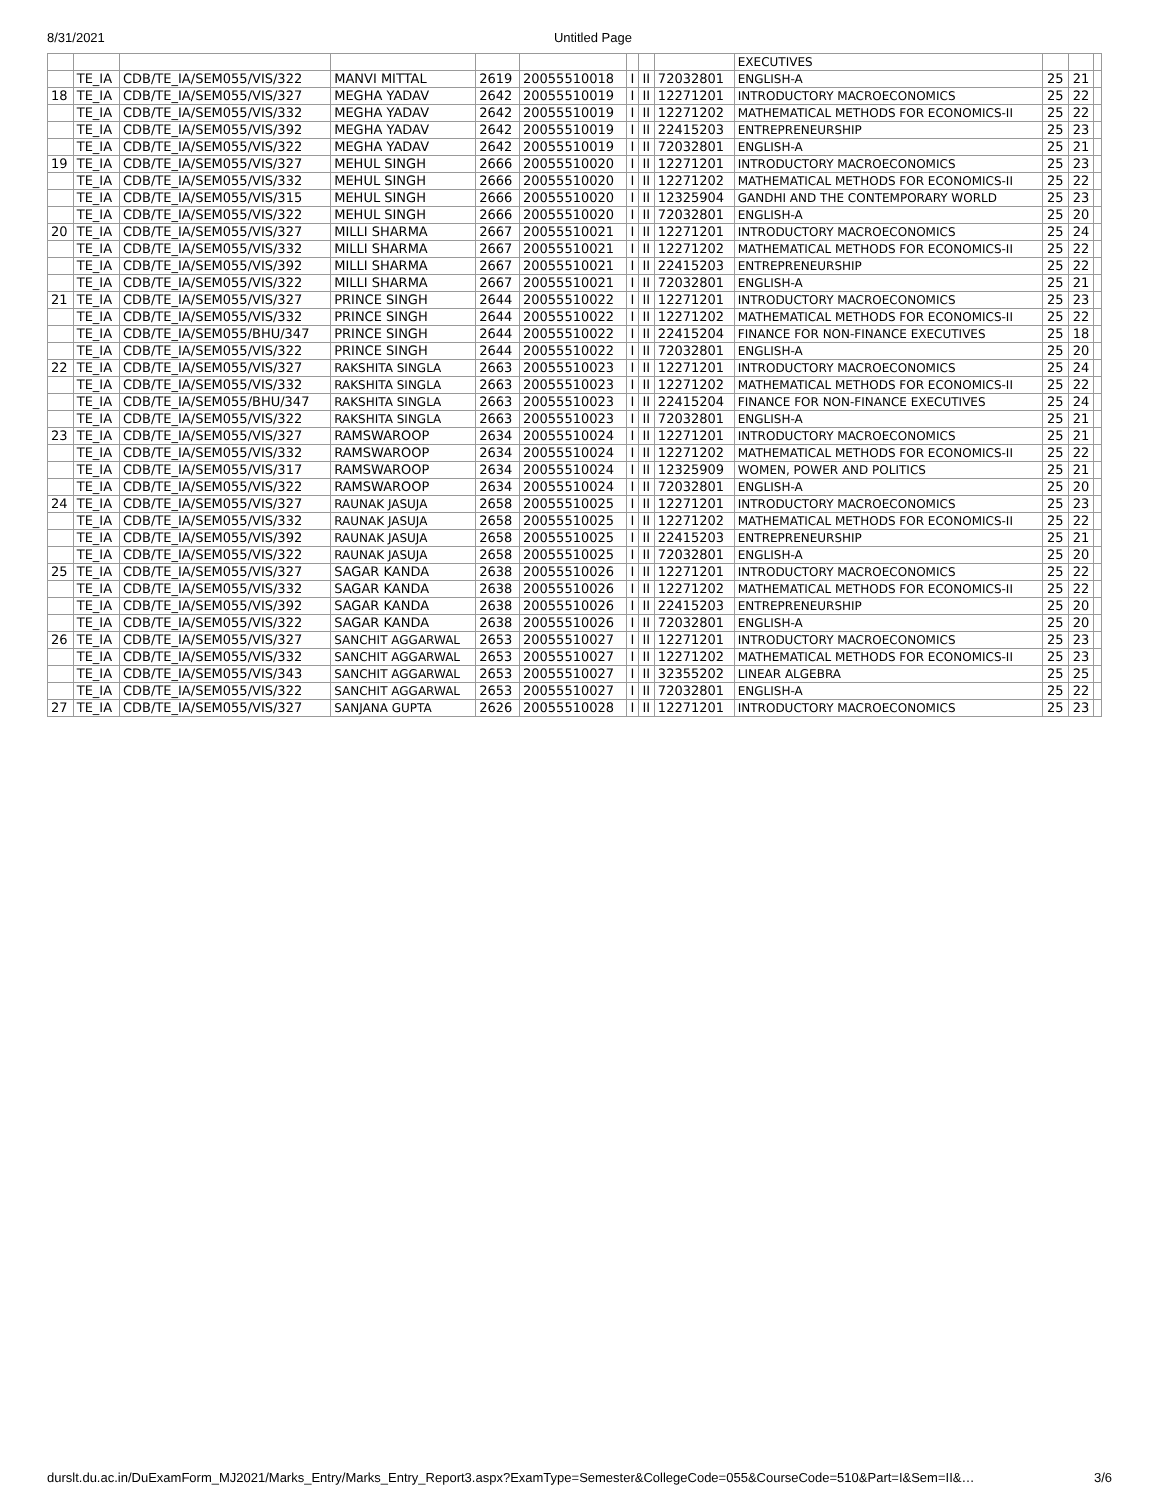8/31/2021 Untitled Page
| | | | | | | | | | EXECUTIVES | | | |
| | TE_IA | CDB/TE_IA/SEM055/VIS/322 | MANVI MITTAL | 2619 | 20055510018 | I | II | 72032801 | ENGLISH-A | 25 | 21 | |
| 18 | TE_IA | CDB/TE_IA/SEM055/VIS/327 | MEGHA YADAV | 2642 | 20055510019 | I | II | 12271201 | INTRODUCTORY MACROECONOMICS | 25 | 22 | |
| | TE_IA | CDB/TE_IA/SEM055/VIS/332 | MEGHA YADAV | 2642 | 20055510019 | I | II | 12271202 | MATHEMATICAL METHODS FOR ECONOMICS-II | 25 | 22 | |
| | TE_IA | CDB/TE_IA/SEM055/VIS/392 | MEGHA YADAV | 2642 | 20055510019 | I | II | 22415203 | ENTREPRENEURSHIP | 25 | 23 | |
| | TE_IA | CDB/TE_IA/SEM055/VIS/322 | MEGHA YADAV | 2642 | 20055510019 | I | II | 72032801 | ENGLISH-A | 25 | 21 | |
| 19 | TE_IA | CDB/TE_IA/SEM055/VIS/327 | MEHUL SINGH | 2666 | 20055510020 | I | II | 12271201 | INTRODUCTORY MACROECONOMICS | 25 | 23 | |
| | TE_IA | CDB/TE_IA/SEM055/VIS/332 | MEHUL SINGH | 2666 | 20055510020 | I | II | 12271202 | MATHEMATICAL METHODS FOR ECONOMICS-II | 25 | 22 | |
| | TE_IA | CDB/TE_IA/SEM055/VIS/315 | MEHUL SINGH | 2666 | 20055510020 | I | II | 12325904 | GANDHI AND THE CONTEMPORARY WORLD | 25 | 23 | |
| | TE_IA | CDB/TE_IA/SEM055/VIS/322 | MEHUL SINGH | 2666 | 20055510020 | I | II | 72032801 | ENGLISH-A | 25 | 20 | |
| 20 | TE_IA | CDB/TE_IA/SEM055/VIS/327 | MILLI SHARMA | 2667 | 20055510021 | I | II | 12271201 | INTRODUCTORY MACROECONOMICS | 25 | 24 | |
| | TE_IA | CDB/TE_IA/SEM055/VIS/332 | MILLI SHARMA | 2667 | 20055510021 | I | II | 12271202 | MATHEMATICAL METHODS FOR ECONOMICS-II | 25 | 22 | |
| | TE_IA | CDB/TE_IA/SEM055/VIS/392 | MILLI SHARMA | 2667 | 20055510021 | I | II | 22415203 | ENTREPRENEURSHIP | 25 | 22 | |
| | TE_IA | CDB/TE_IA/SEM055/VIS/322 | MILLI SHARMA | 2667 | 20055510021 | I | II | 72032801 | ENGLISH-A | 25 | 21 | |
| 21 | TE_IA | CDB/TE_IA/SEM055/VIS/327 | PRINCE SINGH | 2644 | 20055510022 | I | II | 12271201 | INTRODUCTORY MACROECONOMICS | 25 | 23 | |
| | TE_IA | CDB/TE_IA/SEM055/VIS/332 | PRINCE SINGH | 2644 | 20055510022 | I | II | 12271202 | MATHEMATICAL METHODS FOR ECONOMICS-II | 25 | 22 | |
| | TE_IA | CDB/TE_IA/SEM055/BHU/347 | PRINCE SINGH | 2644 | 20055510022 | I | II | 22415204 | FINANCE FOR NON-FINANCE EXECUTIVES | 25 | 18 | |
| | TE_IA | CDB/TE_IA/SEM055/VIS/322 | PRINCE SINGH | 2644 | 20055510022 | I | II | 72032801 | ENGLISH-A | 25 | 20 | |
| 22 | TE_IA | CDB/TE_IA/SEM055/VIS/327 | RAKSHITA SINGLA | 2663 | 20055510023 | I | II | 12271201 | INTRODUCTORY MACROECONOMICS | 25 | 24 | |
| | TE_IA | CDB/TE_IA/SEM055/VIS/332 | RAKSHITA SINGLA | 2663 | 20055510023 | I | II | 12271202 | MATHEMATICAL METHODS FOR ECONOMICS-II | 25 | 22 | |
| | TE_IA | CDB/TE_IA/SEM055/BHU/347 | RAKSHITA SINGLA | 2663 | 20055510023 | I | II | 22415204 | FINANCE FOR NON-FINANCE EXECUTIVES | 25 | 24 | |
| | TE_IA | CDB/TE_IA/SEM055/VIS/322 | RAKSHITA SINGLA | 2663 | 20055510023 | I | II | 72032801 | ENGLISH-A | 25 | 21 | |
| 23 | TE_IA | CDB/TE_IA/SEM055/VIS/327 | RAMSWAROOP | 2634 | 20055510024 | I | II | 12271201 | INTRODUCTORY MACROECONOMICS | 25 | 21 | |
| | TE_IA | CDB/TE_IA/SEM055/VIS/332 | RAMSWAROOP | 2634 | 20055510024 | I | II | 12271202 | MATHEMATICAL METHODS FOR ECONOMICS-II | 25 | 22 | |
| | TE_IA | CDB/TE_IA/SEM055/VIS/317 | RAMSWAROOP | 2634 | 20055510024 | I | II | 12325909 | WOMEN, POWER AND POLITICS | 25 | 21 | |
| | TE_IA | CDB/TE_IA/SEM055/VIS/322 | RAMSWAROOP | 2634 | 20055510024 | I | II | 72032801 | ENGLISH-A | 25 | 20 | |
| 24 | TE_IA | CDB/TE_IA/SEM055/VIS/327 | RAUNAK JASUJA | 2658 | 20055510025 | I | II | 12271201 | INTRODUCTORY MACROECONOMICS | 25 | 23 | |
| | TE_IA | CDB/TE_IA/SEM055/VIS/332 | RAUNAK JASUJA | 2658 | 20055510025 | I | II | 12271202 | MATHEMATICAL METHODS FOR ECONOMICS-II | 25 | 22 | |
| | TE_IA | CDB/TE_IA/SEM055/VIS/392 | RAUNAK JASUJA | 2658 | 20055510025 | I | II | 22415203 | ENTREPRENEURSHIP | 25 | 21 | |
| | TE_IA | CDB/TE_IA/SEM055/VIS/322 | RAUNAK JASUJA | 2658 | 20055510025 | I | II | 72032801 | ENGLISH-A | 25 | 20 | |
| 25 | TE_IA | CDB/TE_IA/SEM055/VIS/327 | SAGAR KANDA | 2638 | 20055510026 | I | II | 12271201 | INTRODUCTORY MACROECONOMICS | 25 | 22 | |
| | TE_IA | CDB/TE_IA/SEM055/VIS/332 | SAGAR KANDA | 2638 | 20055510026 | I | II | 12271202 | MATHEMATICAL METHODS FOR ECONOMICS-II | 25 | 22 | |
| | TE_IA | CDB/TE_IA/SEM055/VIS/392 | SAGAR KANDA | 2638 | 20055510026 | I | II | 22415203 | ENTREPRENEURSHIP | 25 | 20 | |
| | TE_IA | CDB/TE_IA/SEM055/VIS/322 | SAGAR KANDA | 2638 | 20055510026 | I | II | 72032801 | ENGLISH-A | 25 | 20 | |
| 26 | TE_IA | CDB/TE_IA/SEM055/VIS/327 | SANCHIT AGGARWAL | 2653 | 20055510027 | I | II | 12271201 | INTRODUCTORY MACROECONOMICS | 25 | 23 | |
| | TE_IA | CDB/TE_IA/SEM055/VIS/332 | SANCHIT AGGARWAL | 2653 | 20055510027 | I | II | 12271202 | MATHEMATICAL METHODS FOR ECONOMICS-II | 25 | 23 | |
| | TE_IA | CDB/TE_IA/SEM055/VIS/343 | SANCHIT AGGARWAL | 2653 | 20055510027 | I | II | 32355202 | LINEAR ALGEBRA | 25 | 25 | |
| | TE_IA | CDB/TE_IA/SEM055/VIS/322 | SANCHIT AGGARWAL | 2653 | 20055510027 | I | II | 72032801 | ENGLISH-A | 25 | 22 | |
| 27 | TE_IA | CDB/TE_IA/SEM055/VIS/327 | SANJANA GUPTA | 2626 | 20055510028 | I | II | 12271201 | INTRODUCTORY MACROECONOMICS | 25 | 23 | |
durslt.du.ac.in/DuExamForm_MJ2021/Marks_Entry/Marks_Entry_Report3.aspx?ExamType=Semester&CollegeCode=055&CourseCode=510&Part=I&Sem=II&… 3/6